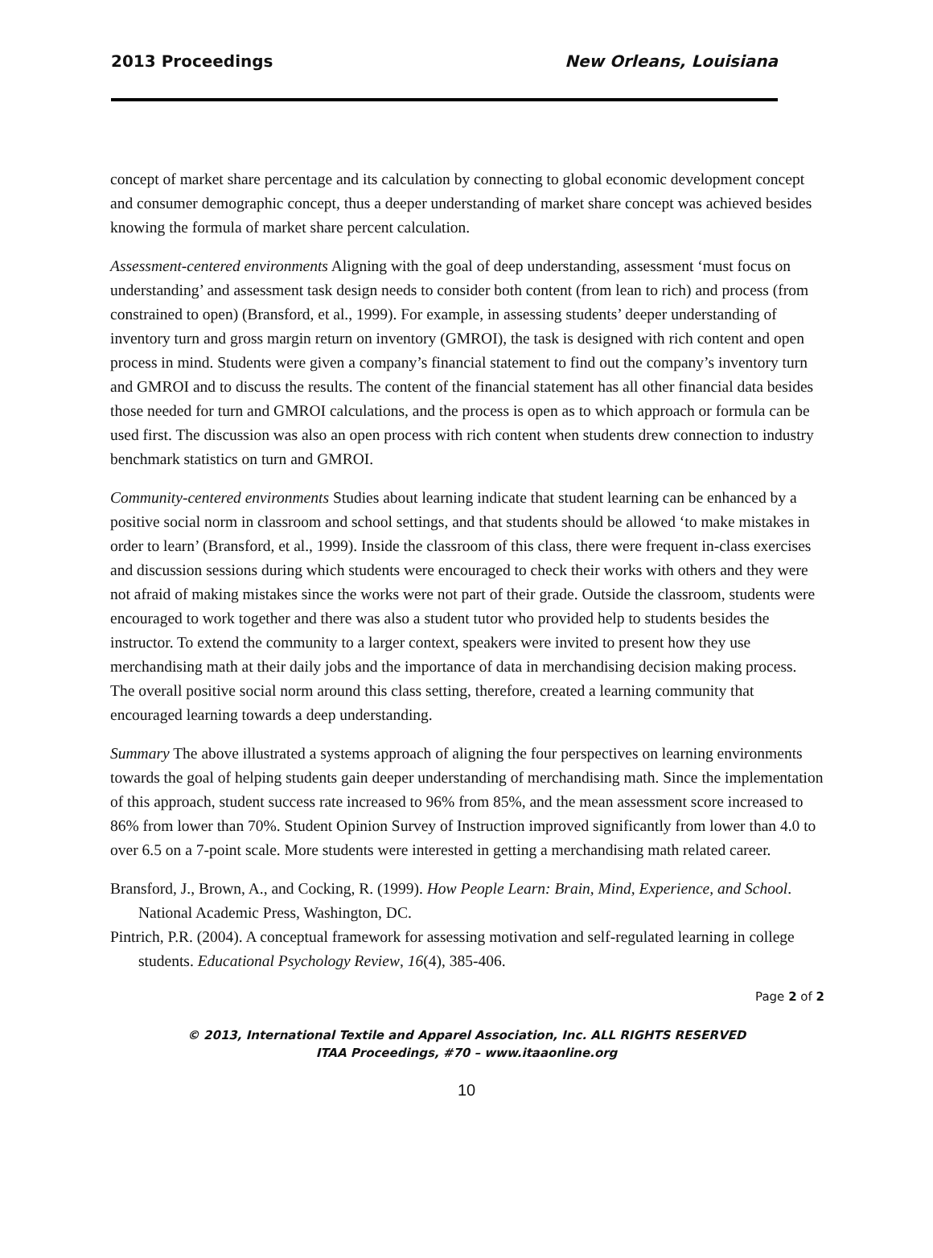2013 Proceedings New Orleans, Louisiana
concept of market share percentage and its calculation by connecting to global economic development concept and consumer demographic concept, thus a deeper understanding of market share concept was achieved besides knowing the formula of market share percent calculation.
Assessment-centered environments Aligning with the goal of deep understanding, assessment ‘must focus on understanding’ and assessment task design needs to consider both content (from lean to rich) and process (from constrained to open) (Bransford, et al., 1999). For example, in assessing students’ deeper understanding of inventory turn and gross margin return on inventory (GMROI), the task is designed with rich content and open process in mind. Students were given a company’s financial statement to find out the company’s inventory turn and GMROI and to discuss the results. The content of the financial statement has all other financial data besides those needed for turn and GMROI calculations, and the process is open as to which approach or formula can be used first. The discussion was also an open process with rich content when students drew connection to industry benchmark statistics on turn and GMROI.
Community-centered environments Studies about learning indicate that student learning can be enhanced by a positive social norm in classroom and school settings, and that students should be allowed ‘to make mistakes in order to learn’ (Bransford, et al., 1999). Inside the classroom of this class, there were frequent in-class exercises and discussion sessions during which students were encouraged to check their works with others and they were not afraid of making mistakes since the works were not part of their grade. Outside the classroom, students were encouraged to work together and there was also a student tutor who provided help to students besides the instructor. To extend the community to a larger context, speakers were invited to present how they use merchandising math at their daily jobs and the importance of data in merchandising decision making process. The overall positive social norm around this class setting, therefore, created a learning community that encouraged learning towards a deep understanding.
Summary The above illustrated a systems approach of aligning the four perspectives on learning environments towards the goal of helping students gain deeper understanding of merchandising math. Since the implementation of this approach, student success rate increased to 96% from 85%, and the mean assessment score increased to 86% from lower than 70%. Student Opinion Survey of Instruction improved significantly from lower than 4.0 to over 6.5 on a 7-point scale. More students were interested in getting a merchandising math related career.
Bransford, J., Brown, A., and Cocking, R. (1999). How People Learn: Brain, Mind, Experience, and School. National Academic Press, Washington, DC.
Pintrich, P.R. (2004). A conceptual framework for assessing motivation and self-regulated learning in college students. Educational Psychology Review, 16(4), 385-406.
Page 2 of 2
© 2013, International Textile and Apparel Association, Inc. ALL RIGHTS RESERVED
ITAA Proceedings, #70 – www.itaaonline.org
10